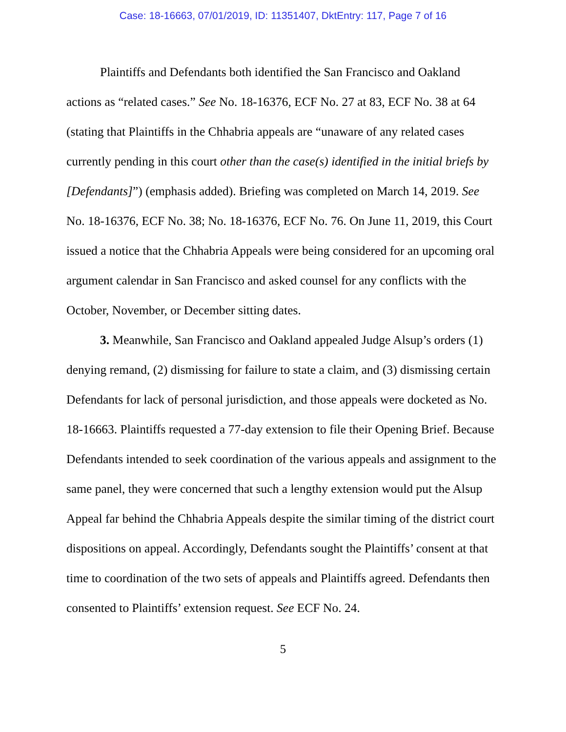Case: 18-16663, 07/01/2019, ID: 11351407, DktEntry: 117, Page 7 of 16
Plaintiffs and Defendants both identified the San Francisco and Oakland actions as “related cases.” See No. 18-16376, ECF No. 27 at 83, ECF No. 38 at 64 (stating that Plaintiffs in the Chhabria appeals are “unaware of any related cases currently pending in this court other than the case(s) identified in the initial briefs by [Defendants]”) (emphasis added). Briefing was completed on March 14, 2019. See No. 18-16376, ECF No. 38; No. 18-16376, ECF No. 76. On June 11, 2019, this Court issued a notice that the Chhabria Appeals were being considered for an upcoming oral argument calendar in San Francisco and asked counsel for any conflicts with the October, November, or December sitting dates.
3. Meanwhile, San Francisco and Oakland appealed Judge Alsup’s orders (1) denying remand, (2) dismissing for failure to state a claim, and (3) dismissing certain Defendants for lack of personal jurisdiction, and those appeals were docketed as No. 18-16663. Plaintiffs requested a 77-day extension to file their Opening Brief. Because Defendants intended to seek coordination of the various appeals and assignment to the same panel, they were concerned that such a lengthy extension would put the Alsup Appeal far behind the Chhabria Appeals despite the similar timing of the district court dispositions on appeal. Accordingly, Defendants sought the Plaintiffs’ consent at that time to coordination of the two sets of appeals and Plaintiffs agreed. Defendants then consented to Plaintiffs’ extension request. See ECF No. 24.
5